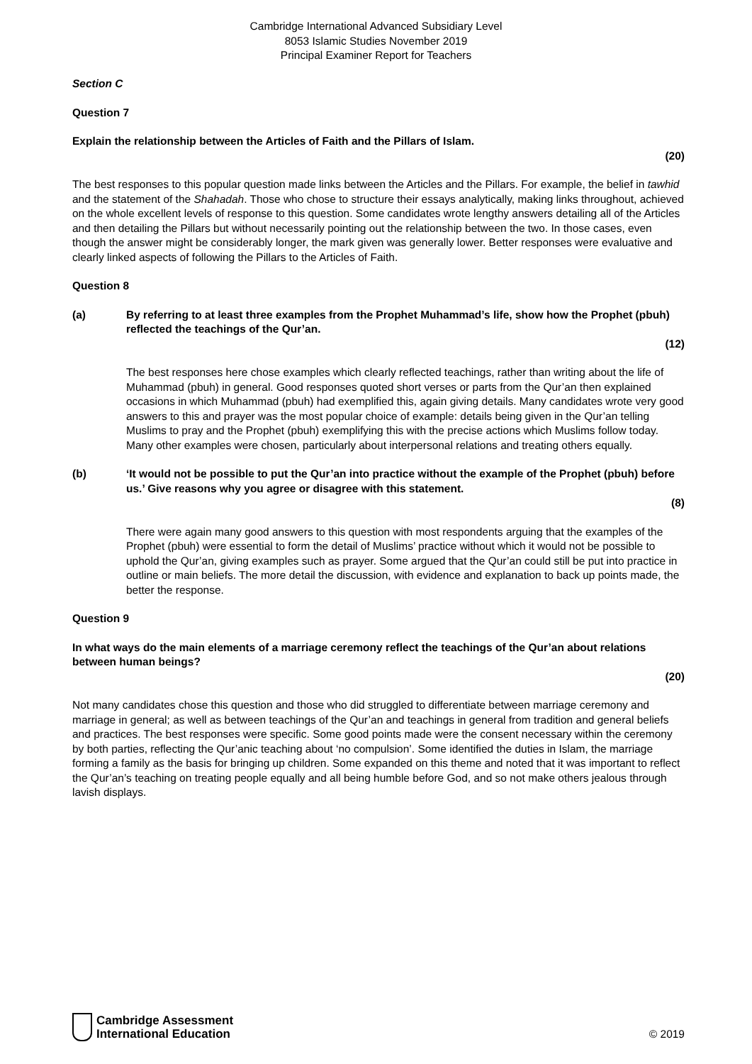Cambridge International Advanced Subsidiary Level
8053 Islamic Studies November 2019
Principal Examiner Report for Teachers
Section C
Question 7
Explain the relationship between the Articles of Faith and the Pillars of Islam.
(20)
The best responses to this popular question made links between the Articles and the Pillars. For example, the belief in tawhid and the statement of the Shahadah. Those who chose to structure their essays analytically, making links throughout, achieved on the whole excellent levels of response to this question. Some candidates wrote lengthy answers detailing all of the Articles and then detailing the Pillars but without necessarily pointing out the relationship between the two. In those cases, even though the answer might be considerably longer, the mark given was generally lower. Better responses were evaluative and clearly linked aspects of following the Pillars to the Articles of Faith.
Question 8
(a) By referring to at least three examples from the Prophet Muhammad’s life, show how the Prophet (pbuh) reflected the teachings of the Qur’an.
(12)
The best responses here chose examples which clearly reflected teachings, rather than writing about the life of Muhammad (pbuh) in general. Good responses quoted short verses or parts from the Qur’an then explained occasions in which Muhammad (pbuh) had exemplified this, again giving details. Many candidates wrote very good answers to this and prayer was the most popular choice of example: details being given in the Qur’an telling Muslims to pray and the Prophet (pbuh) exemplifying this with the precise actions which Muslims follow today. Many other examples were chosen, particularly about interpersonal relations and treating others equally.
(b) ‘It would not be possible to put the Qur’an into practice without the example of the Prophet (pbuh) before us.’ Give reasons why you agree or disagree with this statement.
(8)
There were again many good answers to this question with most respondents arguing that the examples of the Prophet (pbuh) were essential to form the detail of Muslims’ practice without which it would not be possible to uphold the Qur’an, giving examples such as prayer. Some argued that the Qur’an could still be put into practice in outline or main beliefs. The more detail the discussion, with evidence and explanation to back up points made, the better the response.
Question 9
In what ways do the main elements of a marriage ceremony reflect the teachings of the Qur’an about relations between human beings?
(20)
Not many candidates chose this question and those who did struggled to differentiate between marriage ceremony and marriage in general; as well as between teachings of the Qur’an and teachings in general from tradition and general beliefs and practices. The best responses were specific. Some good points made were the consent necessary within the ceremony by both parties, reflecting the Qur’anic teaching about ‘no compulsion’. Some identified the duties in Islam, the marriage forming a family as the basis for bringing up children. Some expanded on this theme and noted that it was important to reflect the Qur’an’s teaching on treating people equally and all being humble before God, and so not make others jealous through lavish displays.
Cambridge Assessment
International Education
© 2019